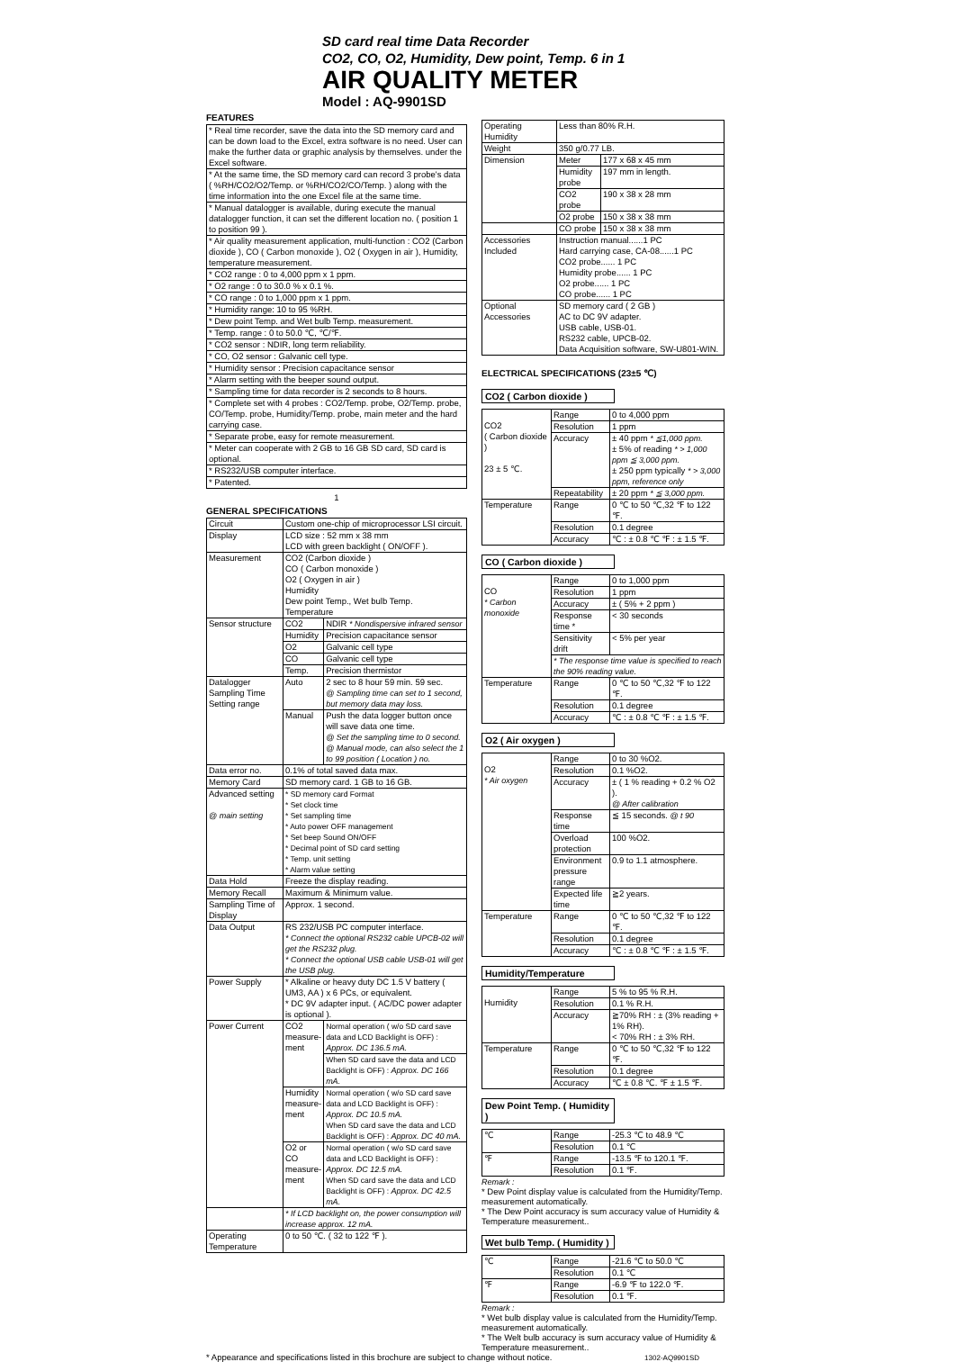SD card real time Data Recorder
CO2, CO, O2, Humidity, Dew point, Temp. 6 in 1
AIR QUALITY METER
Model : AQ-9901SD
FEATURES
| * Real time recorder, save the data into the SD memory card and can be down load to the Excel, extra software is no need. User can make the further data or graphic analysis by themselves. under the Excel software. |
| * At the same time, the SD memory card can record 3 probe's data ( %RH/CO2/O2/Temp. or %RH/CO2/CO/Temp. ) along with the time information into the one Excel file at the same time. |
| * Manual datalogger is available, during execute the manual datalogger function, it can set the different location no. ( position 1 to position 99 ). |
| * Air quality measurement application, multi-function : CO2 (Carbon dioxide ), CO ( Carbon monoxide ), O2 ( Oxygen in air ), Humidity, temperature measurement. |
| * CO2 range : 0 to 4,000 ppm x 1 ppm. |
| * O2 range : 0 to 30.0 % x 0.1 %. |
| * CO range : 0 to 1,000 ppm x 1 ppm. |
| * Humidity range: 10 to 95 %RH. |
| * Dew point Temp. and Wet bulb Temp. measurement. |
| * Temp. range : 0 to 50.0 ℃, ℃/℉. |
| * CO2 sensor : NDIR, long term reliability. |
| * CO, O2 sensor : Galvanic cell type. |
| * Humidity sensor : Precision capacitance sensor |
| * Alarm setting with the beeper sound output. |
| * Sampling time for data recorder is 2 seconds to 8 hours. |
| * Complete set with 4 probes : CO2/Temp. probe, O2/Temp. probe, CO/Temp. probe, Humidity/Temp. probe, main meter and the hard carrying case. |
| * Separate probe, easy for remote measurement. |
| * Meter can cooperate with 2 GB to 16 GB SD card, SD card is optional. |
| * RS232/USB computer interface. |
| * Patented. |
1
GENERAL SPECIFICATIONS
| Circuit | Custom one-chip of microprocessor LSI circuit. | |
| Display | LCD size : 52 mm x 38 mm LCD with green backlight ( ON/OFF ). | |
| Measurement | CO2 (Carbon dioxide ) CO ( Carbon monoxide ) O2 ( Oxygen in air ) Humidity Dew point Temp., Wet bulb Temp. Temperature | |
| Sensor structure | CO2 | NDIR * Nondispersive infrared sensor |
| | Humidity | Precision capacitance sensor |
| | O2 | Galvanic cell type |
| | CO | Galvanic cell type |
| | Temp. | Precision thermistor |
| Datalogger Sampling Time Setting range | Auto | 2 sec to 8 hour 59 min. 59 sec. @ Sampling time can set to 1 second, but memory data may loss. |
| | Manual | Push the data logger button once will save data one time. @ Set the sampling time to 0 second. @ Manual mode, can also select the 1 to 99 position ( Location ) no. |
| Data error no. | 0.1% of total saved data max. | |
| Memory Card | SD memory card. 1 GB to 16 GB. | |
| Advanced setting @ main setting | * SD memory card Format * Set clock time * Set sampling time * Auto power OFF management * Set beep Sound ON/OFF * Decimal point of SD card setting * Temp. unit setting * Alarm value setting | |
| Data Hold | Freeze the display reading. | |
| Memory Recall | Maximum & Minimum value. | |
| Sampling Time of Display | Approx. 1 second. | |
| Data Output | RS 232/USB PC computer interface. * Connect the optional RS232 cable UPCB-02 will get the RS232 plug. * Connect the optional USB cable USB-01 will get the USB plug. | |
| Power Supply | * Alkaline or heavy duty DC 1.5 V battery ( UM3, AA ) x 6 PCs, or equivalent. * DC 9V adapter input. ( AC/DC power adapter is optional ). | |
| Power Current | CO2 measure-ment | Normal operation ( w/o SD card save data and LCD Backlight is OFF) : Approx. DC 136.5 mA. |
| | | When SD card save the data and LCD Backlight is OFF) : Approx. DC 166 mA. |
| | Humidity measure-ment | Normal operation ( w/o SD card save data and LCD Backlight is OFF) : Approx. DC 10.5 mA. When SD card save the data and LCD Backlight is OFF) : Approx. DC 40 mA. |
| | O2 or CO measure-ment | Normal operation ( w/o SD card save data and LCD Backlight is OFF) : Approx. DC 12.5 mA. When SD card save the data and LCD Backlight is OFF) : Approx. DC 42.5 mA. |
| | * If LCD backlight on, the power consumption will increase approx. 12 mA. | |
| Operating Temperature | 0 to 50 ℃. ( 32 to 122 ℉ ). | |
| Operating Humidity | Less than 80% R.H. | |
| Weight | 350 g/0.77 LB. | |
| Dimension | Meter | 177 x 68 x 45 mm |
| | Humidity probe | 197 mm in length. |
| | CO2 probe | 190 x 38 x 28 mm |
| | O2 probe | 150 x 38 x 38 mm |
| | CO probe | 150 x 38 x 38 mm |
| Accessories Included | Instruction manual......1 PC Hard carrying case, CA-08......1 PC CO2 probe...... 1 PC Humidity probe...... 1 PC O2 probe...... 1 PC CO probe...... 1 PC | |
| Optional Accessories | SD memory card ( 2 GB ) AC to DC 9V adapter. USB cable, USB-01. RS232 cable, UPCB-02. Data Acquisition software, SW-U801-WIN. | |
ELECTRICAL SPECIFICATIONS (23±5 ℃)
CO2 ( Carbon dioxide )
| CO2 ( Carbon dioxide ) 23 ± 5 ℃. | Range | 0 to 4,000 ppm |
| | Resolution | 1 ppm |
| | Accuracy | ± 40 ppm * ≦1,000 ppm. ± 5% of reading * > 1,000 ppm ≦ 3,000 ppm. ± 250 ppm typically * > 3,000 ppm, reference only |
| | Repeatability | ± 20 ppm * ≦ 3,000 ppm. |
| Temperature | Range | 0 ℃ to 50 ℃,32 ℉ to 122 ℉. |
| | Resolution | 0.1 degree |
| | Accuracy | ℃ : ± 0.8 ℃ ℉ : ± 1.5 ℉. |
CO ( Carbon dioxide )
| CO * Carbon monoxide | Range | 0 to 1,000 ppm |
| | Resolution | 1 ppm |
| | Accuracy | ± ( 5% + 2 ppm ) |
| | Response time * | < 30 seconds |
| | Sensitivity drift | < 5% per year |
| | * The response time value is specified to reach the 90% reading value. | |
| Temperature | Range | 0 ℃ to 50 ℃,32 ℉ to 122 ℉. |
| | Resolution | 0.1 degree |
| | Accuracy | ℃ : ± 0.8 ℃ ℉ : ± 1.5 ℉. |
O2 ( Air oxygen )
| O2 * Air oxygen | Range | 0 to 30 %O2. |
| | Resolution | 0.1 %O2. |
| | Accuracy | ± ( 1 % reading + 0.2 % O2 ). @ After calibration |
| | Response time | ≦ 15 seconds. @ t 90 |
| | Overload protection | 100 %O2. |
| | Environment pressure range | 0.9 to 1.1 atmosphere. |
| | Expected life time | ≧2 years. |
| Temperature | Range | 0 ℃ to 50 ℃,32 ℉ to 122 ℉. |
| | Resolution | 0.1 degree |
| | Accuracy | ℃ : ± 0.8 ℃ ℉ : ± 1.5 ℉. |
Humidity/Temperature
| Humidity | Range | 5 % to 95 % R.H. |
| | Resolution | 0.1 % R.H. |
| | Accuracy | ≧70% RH : ± (3% reading + 1% RH). < 70% RH : ± 3% RH. |
| Temperature | Range | 0 ℃ to 50 ℃,32 ℉ to 122 ℉. |
| | Resolution | 0.1 degree |
| | Accuracy | ℃ ± 0.8 ℃. ℉ ± 1.5 ℉. |
Dew Point Temp. ( Humidity )
| ℃ | Range | -25.3 ℃ to 48.9 ℃ |
| | Resolution | 0.1 ℃ |
| ℉ | Range | -13.5 ℉ to 120.1 ℉. |
| | Resolution | 0.1 ℉. |
Remark :
* Dew Point display value is calculated from the Humidity/Temp. measurement automatically.
* The Dew Point accuracy is sum accuracy value of Humidity & Temperature measurement..
Wet bulb Temp. ( Humidity )
| ℃ | Range | -21.6 ℃ to 50.0 ℃ |
| | Resolution | 0.1 ℃ |
| ℉ | Range | -6.9 ℉ to 122.0 ℉. |
| | Resolution | 0.1 ℉. |
Remark :
* Wet bulb display value is calculated from the Humidity/Temp. measurement automatically.
* The Welt bulb accuracy is sum accuracy value of Humidity & Temperature measurement..
* Appearance and specifications listed in this brochure are subject to change without notice. 1302-AQ9901SD